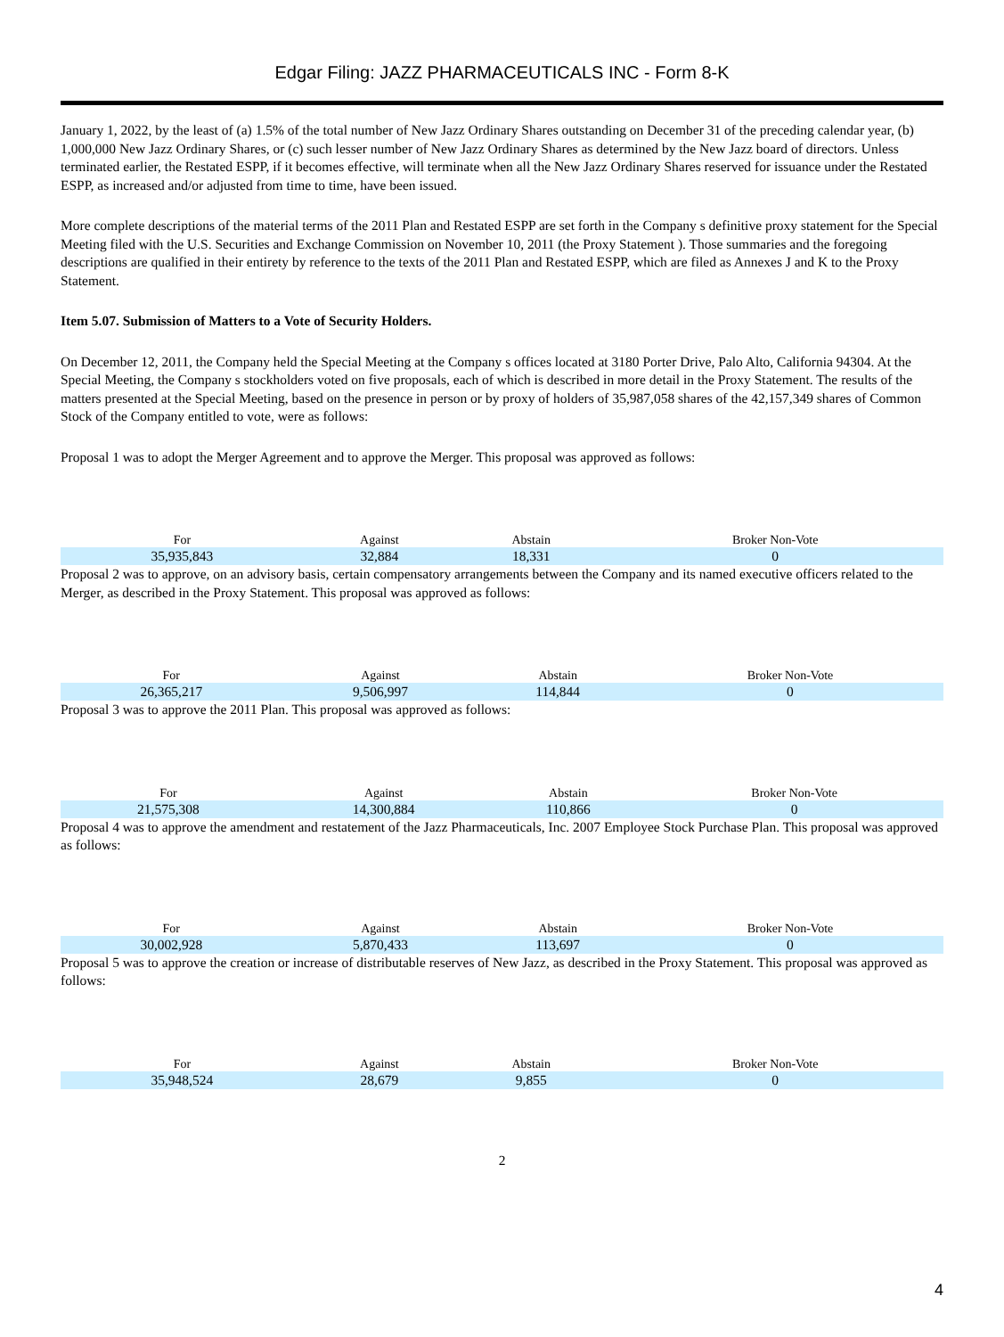Edgar Filing: JAZZ PHARMACEUTICALS INC - Form 8-K
January 1, 2022, by the least of (a) 1.5% of the total number of New Jazz Ordinary Shares outstanding on December 31 of the preceding calendar year, (b) 1,000,000 New Jazz Ordinary Shares, or (c) such lesser number of New Jazz Ordinary Shares as determined by the New Jazz board of directors. Unless terminated earlier, the Restated ESPP, if it becomes effective, will terminate when all the New Jazz Ordinary Shares reserved for issuance under the Restated ESPP, as increased and/or adjusted from time to time, have been issued.
More complete descriptions of the material terms of the 2011 Plan and Restated ESPP are set forth in the Company s definitive proxy statement for the Special Meeting filed with the U.S. Securities and Exchange Commission on November 10, 2011 (the Proxy Statement ). Those summaries and the foregoing descriptions are qualified in their entirety by reference to the texts of the 2011 Plan and Restated ESPP, which are filed as Annexes J and K to the Proxy Statement.
Item 5.07. Submission of Matters to a Vote of Security Holders.
On December 12, 2011, the Company held the Special Meeting at the Company s offices located at 3180 Porter Drive, Palo Alto, California 94304. At the Special Meeting, the Company s stockholders voted on five proposals, each of which is described in more detail in the Proxy Statement. The results of the matters presented at the Special Meeting, based on the presence in person or by proxy of holders of 35,987,058 shares of the 42,157,349 shares of Common Stock of the Company entitled to vote, were as follows:
Proposal 1 was to adopt the Merger Agreement and to approve the Merger. This proposal was approved as follows:
| For | Against | Abstain | Broker Non-Vote |
| --- | --- | --- | --- |
| 35,935,843 | 32,884 | 18,331 | 0 |
Proposal 2 was to approve, on an advisory basis, certain compensatory arrangements between the Company and its named executive officers related to the Merger, as described in the Proxy Statement. This proposal was approved as follows:
| For | Against | Abstain | Broker Non-Vote |
| --- | --- | --- | --- |
| 26,365,217 | 9,506,997 | 114,844 | 0 |
Proposal 3 was to approve the 2011 Plan. This proposal was approved as follows:
| For | Against | Abstain | Broker Non-Vote |
| --- | --- | --- | --- |
| 21,575,308 | 14,300,884 | 110,866 | 0 |
Proposal 4 was to approve the amendment and restatement of the Jazz Pharmaceuticals, Inc. 2007 Employee Stock Purchase Plan. This proposal was approved as follows:
| For | Against | Abstain | Broker Non-Vote |
| --- | --- | --- | --- |
| 30,002,928 | 5,870,433 | 113,697 | 0 |
Proposal 5 was to approve the creation or increase of distributable reserves of New Jazz, as described in the Proxy Statement. This proposal was approved as follows:
| For | Against | Abstain | Broker Non-Vote |
| --- | --- | --- | --- |
| 35,948,524 | 28,679 | 9,855 | 0 |
2
4